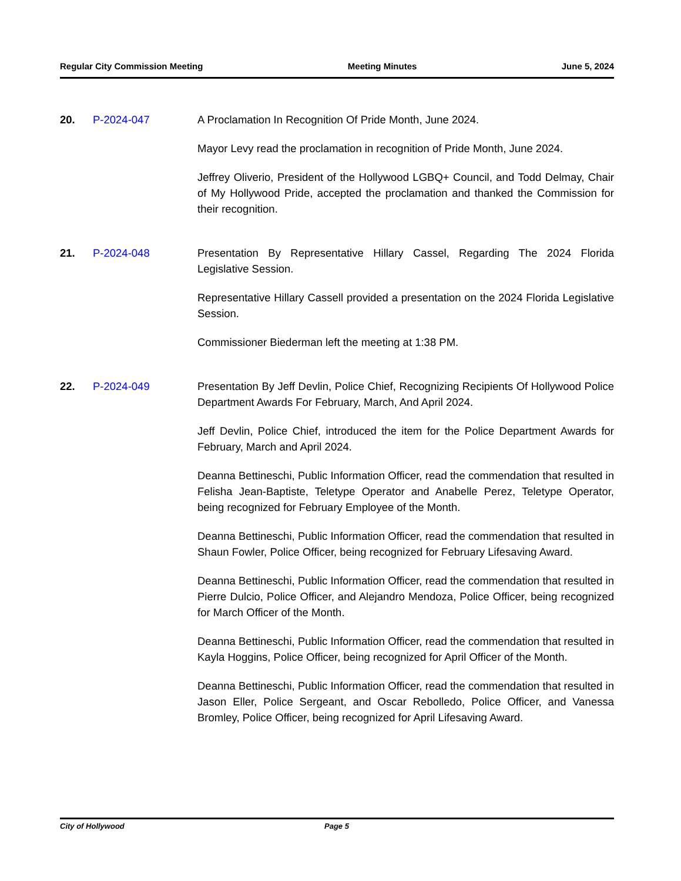Regular City Commission Meeting Meeting Minutes June 5, 2024
20. P-2024-047 A Proclamation In Recognition Of Pride Month, June 2024.
Mayor Levy read the proclamation in recognition of Pride Month, June 2024.
Jeffrey Oliverio, President of the Hollywood LGBQ+ Council, and Todd Delmay, Chair of My Hollywood Pride, accepted the proclamation and thanked the Commission for their recognition.
21. P-2024-048 Presentation By Representative Hillary Cassel, Regarding The 2024 Florida Legislative Session.
Representative Hillary Cassell provided a presentation on the 2024 Florida Legislative Session.
Commissioner Biederman left the meeting at 1:38 PM.
22. P-2024-049 Presentation By Jeff Devlin, Police Chief, Recognizing Recipients Of Hollywood Police Department Awards For February, March, And April 2024.
Jeff Devlin, Police Chief, introduced the item for the Police Department Awards for February, March and April 2024.
Deanna Bettineschi, Public Information Officer, read the commendation that resulted in Felisha Jean-Baptiste, Teletype Operator and Anabelle Perez, Teletype Operator, being recognized for February Employee of the Month.
Deanna Bettineschi, Public Information Officer, read the commendation that resulted in Shaun Fowler, Police Officer, being recognized for February Lifesaving Award.
Deanna Bettineschi, Public Information Officer, read the commendation that resulted in Pierre Dulcio, Police Officer, and Alejandro Mendoza, Police Officer, being recognized for March Officer of the Month.
Deanna Bettineschi, Public Information Officer, read the commendation that resulted in Kayla Hoggins, Police Officer, being recognized for April Officer of the Month.
Deanna Bettineschi, Public Information Officer, read the commendation that resulted in Jason Eller, Police Sergeant, and Oscar Rebolledo, Police Officer, and Vanessa Bromley, Police Officer, being recognized for April Lifesaving Award.
City of Hollywood Page 5